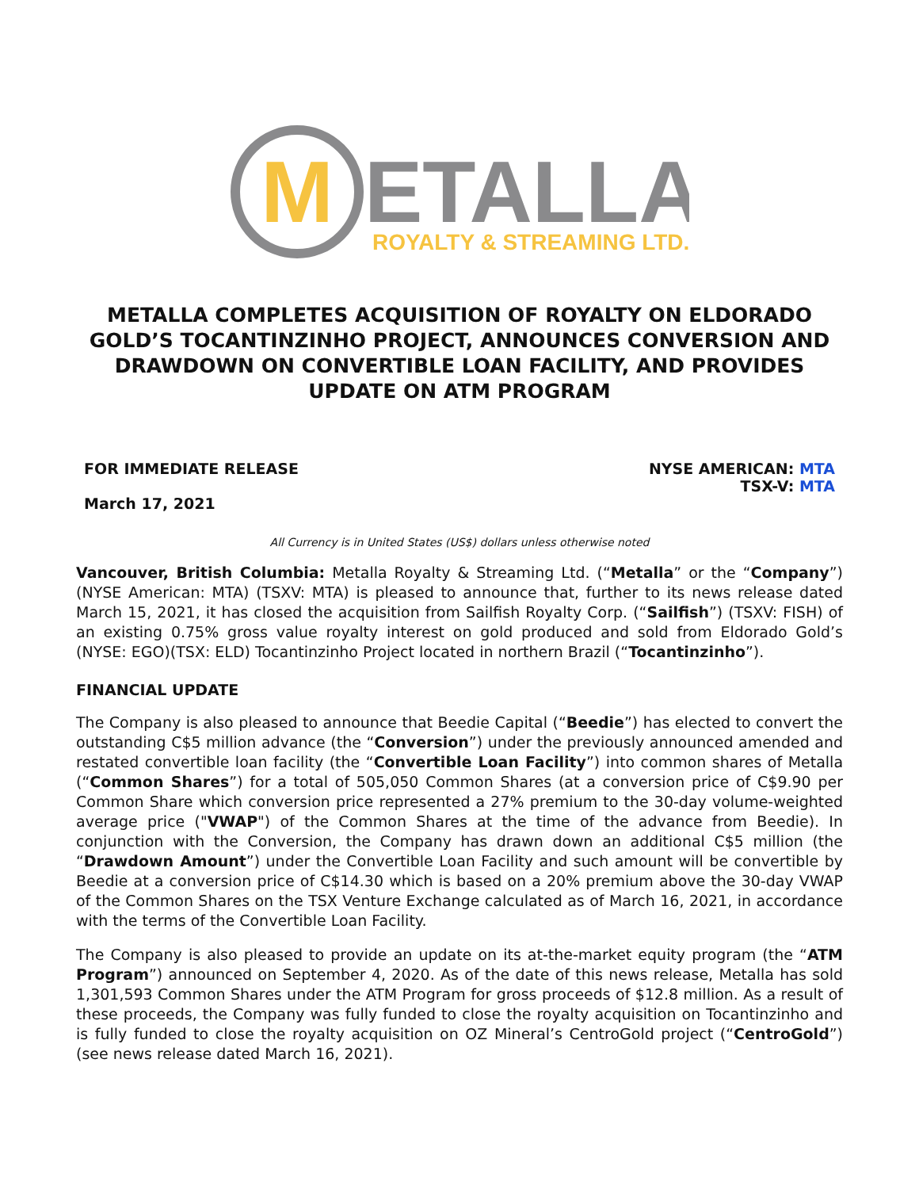M
ETALLA
ROYALTY & STREAMING LTD.
METALLA COMPLETES ACQUISITION OF ROYALTY ON ELDORADO GOLD’S TOCANTINZINHO PROJECT, ANNOUNCES CONVERSION AND DRAWDOWN ON CONVERTIBLE LOAN FACILITY, AND PROVIDES UPDATE ON ATM PROGRAM
FOR IMMEDIATE RELEASE
March 17, 2021
NYSE AMERICAN: MTA
TSX-V: MTA
All Currency is in United States (US$) dollars unless otherwise noted
Vancouver, British Columbia: Metalla Royalty & Streaming Ltd. (“Metalla” or the “Company”) (NYSE American: MTA) (TSXV: MTA) is pleased to announce that, further to its news release dated March 15, 2021, it has closed the acquisition from Sailfish Royalty Corp. (“Sailfish”) (TSXV: FISH) of an existing 0.75% gross value royalty interest on gold produced and sold from Eldorado Gold’s (NYSE: EGO)(TSX: ELD) Tocantinzinho Project located in northern Brazil (“Tocantinzinho”).
FINANCIAL UPDATE
The Company is also pleased to announce that Beedie Capital (“Beedie”) has elected to convert the outstanding C$5 million advance (the “Conversion”) under the previously announced amended and restated convertible loan facility (the “Convertible Loan Facility”) into common shares of Metalla (“Common Shares”) for a total of 505,050 Common Shares (at a conversion price of C$9.90 per Common Share which conversion price represented a 27% premium to the 30-day volume-weighted average price ("VWAP") of the Common Shares at the time of the advance from Beedie). In conjunction with the Conversion, the Company has drawn down an additional C$5 million (the “Drawdown Amount”) under the Convertible Loan Facility and such amount will be convertible by Beedie at a conversion price of C$14.30 which is based on a 20% premium above the 30-day VWAP of the Common Shares on the TSX Venture Exchange calculated as of March 16, 2021, in accordance with the terms of the Convertible Loan Facility.
The Company is also pleased to provide an update on its at-the-market equity program (the “ATM Program”) announced on September 4, 2020. As of the date of this news release, Metalla has sold 1,301,593 Common Shares under the ATM Program for gross proceeds of $12.8 million. As a result of these proceeds, the Company was fully funded to close the royalty acquisition on Tocantinzinho and is fully funded to close the royalty acquisition on OZ Mineral’s CentroGold project (“CentroGold”) (see news release dated March 16, 2021).